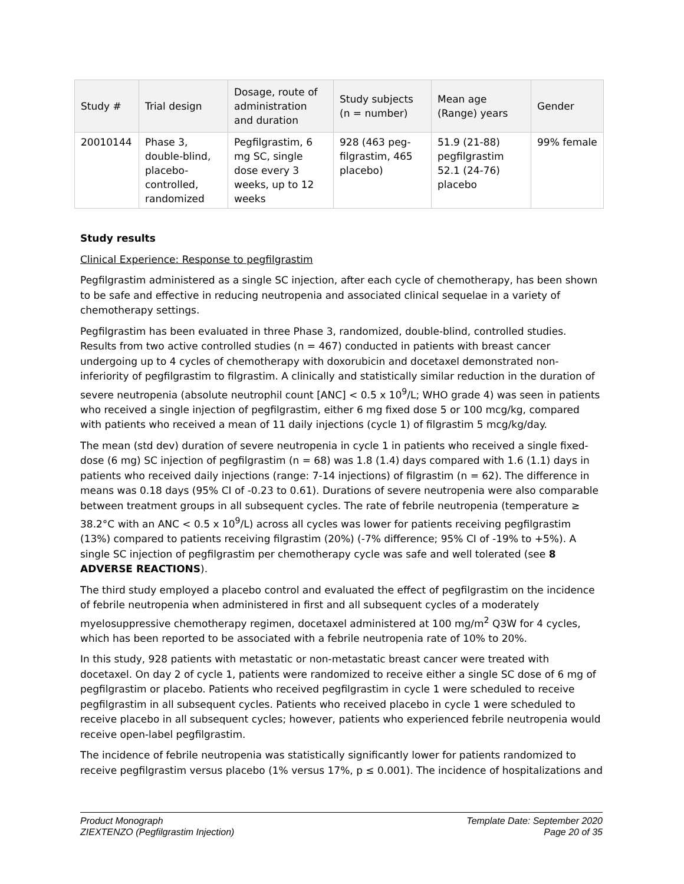| Study # | Trial design | Dosage, route of administration and duration | Study subjects (n = number) | Mean age (Range) years | Gender |
| --- | --- | --- | --- | --- | --- |
| 20010144 | Phase 3, double-blind, placebo-controlled, randomized | Pegfilgrastim, 6 mg SC, single dose every 3 weeks, up to 12 weeks | 928 (463 peg-filgrastim, 465 placebo) | 51.9 (21-88) pegfilgrastim 52.1 (24-76) placebo | 99% female |
Study results
Clinical Experience: Response to pegfilgrastim
Pegfilgrastim administered as a single SC injection, after each cycle of chemotherapy, has been shown to be safe and effective in reducing neutropenia and associated clinical sequelae in a variety of chemotherapy settings.
Pegfilgrastim has been evaluated in three Phase 3, randomized, double-blind, controlled studies. Results from two active controlled studies (n = 467) conducted in patients with breast cancer undergoing up to 4 cycles of chemotherapy with doxorubicin and docetaxel demonstrated non-inferiority of pegfilgrastim to filgrastim. A clinically and statistically similar reduction in the duration of severe neutropenia (absolute neutrophil count [ANC] < 0.5 x 10<sup>9</sup>/L; WHO grade 4) was seen in patients who received a single injection of pegfilgrastim, either 6 mg fixed dose 5 or 100 mcg/kg, compared with patients who received a mean of 11 daily injections (cycle 1) of filgrastim 5 mcg/kg/day.
The mean (std dev) duration of severe neutropenia in cycle 1 in patients who received a single fixed-dose (6 mg) SC injection of pegfilgrastim (n = 68) was 1.8 (1.4) days compared with 1.6 (1.1) days in patients who received daily injections (range: 7-14 injections) of filgrastim (n = 62). The difference in means was 0.18 days (95% CI of -0.23 to 0.61). Durations of severe neutropenia were also comparable between treatment groups in all subsequent cycles. The rate of febrile neutropenia (temperature ≥ 38.2°C with an ANC < 0.5 x 10<sup>9</sup>/L) across all cycles was lower for patients receiving pegfilgrastim (13%) compared to patients receiving filgrastim (20%) (-7% difference; 95% CI of -19% to +5%). A single SC injection of pegfilgrastim per chemotherapy cycle was safe and well tolerated (see 8 ADVERSE REACTIONS).
The third study employed a placebo control and evaluated the effect of pegfilgrastim on the incidence of febrile neutropenia when administered in first and all subsequent cycles of a moderately myelosuppressive chemotherapy regimen, docetaxel administered at 100 mg/m<sup>2</sup> Q3W for 4 cycles, which has been reported to be associated with a febrile neutropenia rate of 10% to 20%.
In this study, 928 patients with metastatic or non-metastatic breast cancer were treated with docetaxel. On day 2 of cycle 1, patients were randomized to receive either a single SC dose of 6 mg of pegfilgrastim or placebo. Patients who received pegfilgrastim in cycle 1 were scheduled to receive pegfilgrastim in all subsequent cycles. Patients who received placebo in cycle 1 were scheduled to receive placebo in all subsequent cycles; however, patients who experienced febrile neutropenia would receive open-label pegfilgrastim.
The incidence of febrile neutropenia was statistically significantly lower for patients randomized to receive pegfilgrastim versus placebo (1% versus 17%, p ≤ 0.001). The incidence of hospitalizations and
Product Monograph
ZIEXTENZO (Pegfilgrastim Injection)
Template Date: September 2020
Page 20 of 35